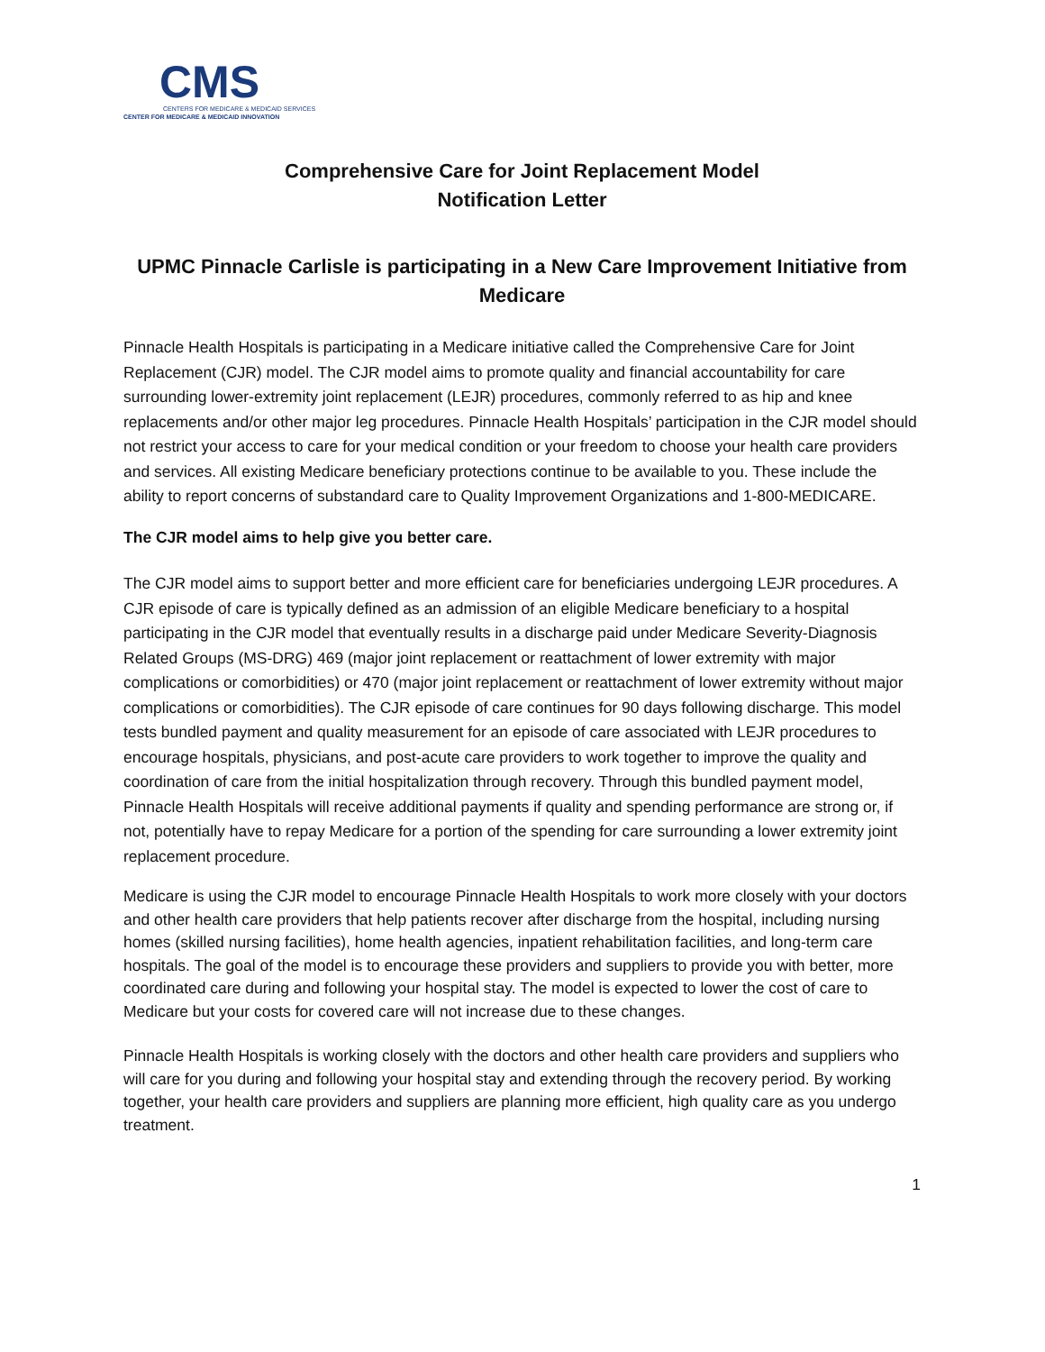CMS
CENTERS FOR MEDICARE & MEDICAID SERVICES
CENTER FOR MEDICARE & MEDICAID INNOVATION
Comprehensive Care for Joint Replacement Model
Notification Letter
UPMC Pinnacle Carlisle is participating in a New Care Improvement Initiative from Medicare
Pinnacle Health Hospitals is participating in a Medicare initiative called the Comprehensive Care for Joint Replacement (CJR) model. The CJR model aims to promote quality and financial accountability for care surrounding lower-extremity joint replacement (LEJR) procedures, commonly referred to as hip and knee replacements and/or other major leg procedures. Pinnacle Health Hospitals’ participation in the CJR model should not restrict your access to care for your medical condition or your freedom to choose your health care providers and services. All existing Medicare beneficiary protections continue to be available to you. These include the ability to report concerns of substandard care to Quality Improvement Organizations and 1-800-MEDICARE.
The CJR model aims to help give you better care.
The CJR model aims to support better and more efficient care for beneficiaries undergoing LEJR procedures. A CJR episode of care is typically defined as an admission of an eligible Medicare beneficiary to a hospital participating in the CJR model that eventually results in a discharge paid under Medicare Severity-Diagnosis Related Groups (MS-DRG) 469 (major joint replacement or reattachment of lower extremity with major complications or comorbidities) or 470 (major joint replacement or reattachment of lower extremity without major complications or comorbidities). The CJR episode of care continues for 90 days following discharge. This model tests bundled payment and quality measurement for an episode of care associated with LEJR procedures to encourage hospitals, physicians, and post-acute care providers to work together to improve the quality and coordination of care from the initial hospitalization through recovery. Through this bundled payment model, Pinnacle Health Hospitals will receive additional payments if quality and spending performance are strong or, if not, potentially have to repay Medicare for a portion of the spending for care surrounding a lower extremity joint replacement procedure.
Medicare is using the CJR model to encourage Pinnacle Health Hospitals to work more closely with your doctors and other health care providers that help patients recover after discharge from the hospital, including nursing homes (skilled nursing facilities), home health agencies, inpatient rehabilitation facilities, and long-term care hospitals. The goal of the model is to encourage these providers and suppliers to provide you with better, more coordinated care during and following your hospital stay. The model is expected to lower the cost of care to Medicare but your costs for covered care will not increase due to these changes.
Pinnacle Health Hospitals is working closely with the doctors and other health care providers and suppliers who will care for you during and following your hospital stay and extending through the recovery period. By working together, your health care providers and suppliers are planning more efficient, high quality care as you undergo treatment.
1